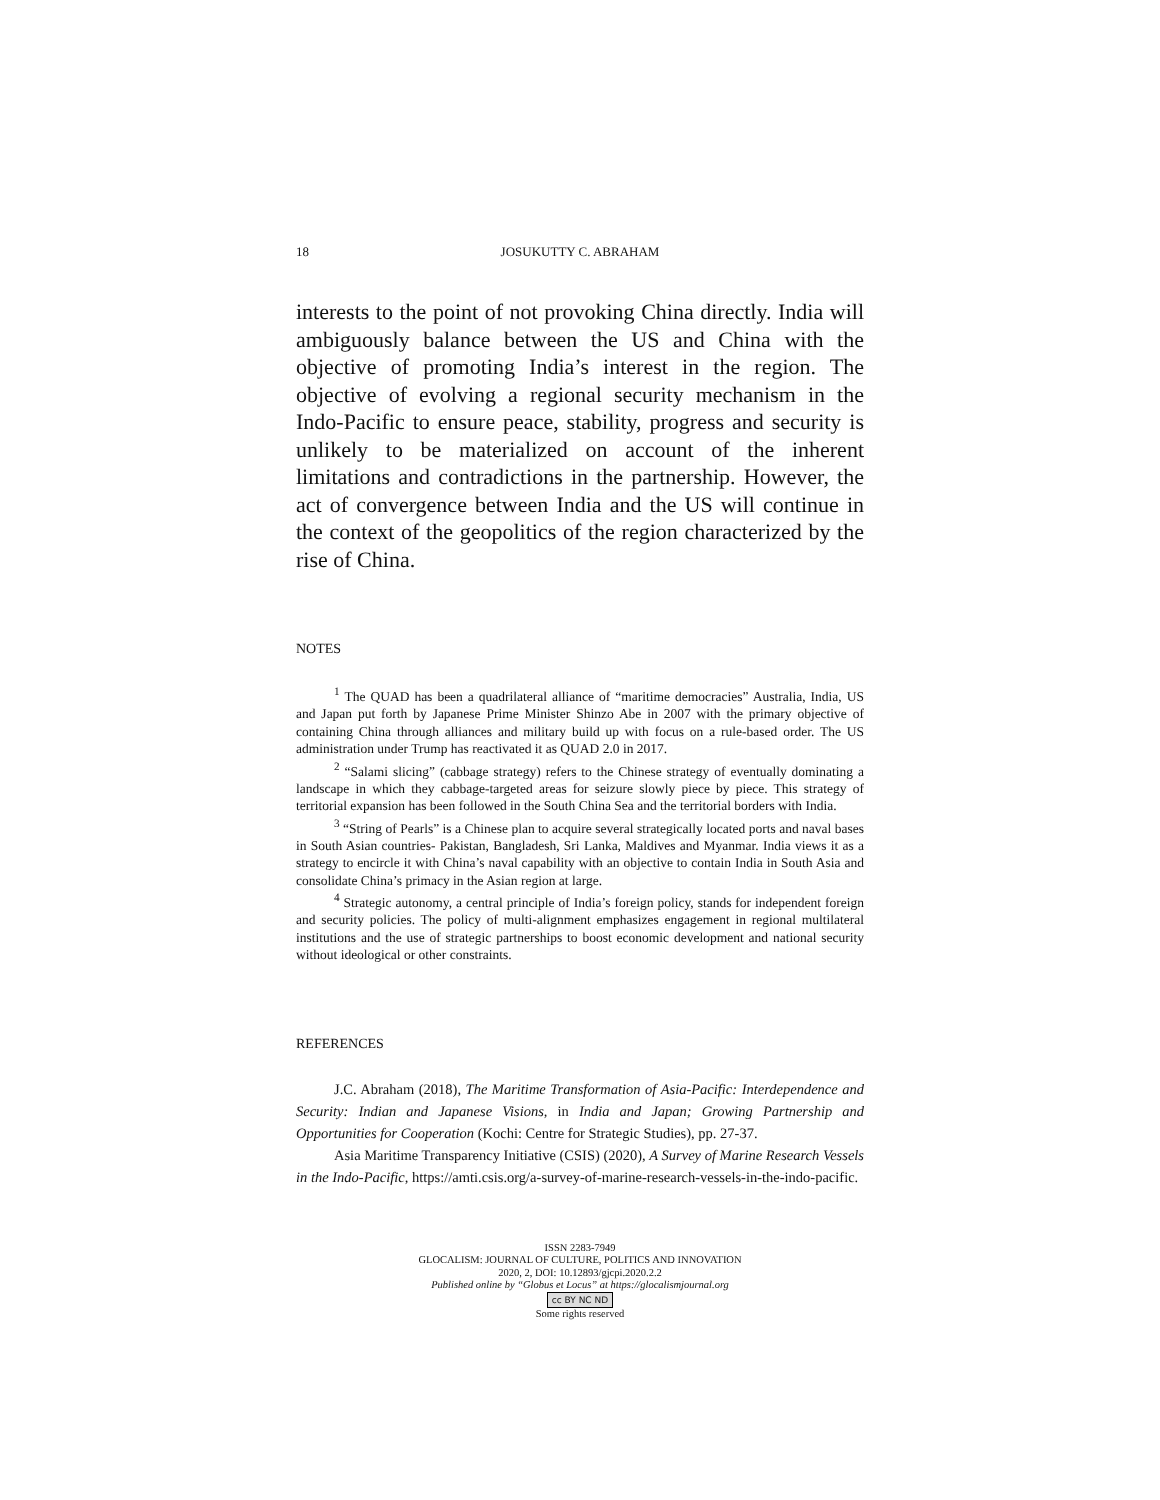18 JOSUKUTTY C. ABRAHAM
interests to the point of not provoking China directly. India will ambiguously balance between the US and China with the objective of promoting India’s interest in the region. The objective of evolving a regional security mechanism in the Indo-Pacific to ensure peace, stability, progress and security is unlikely to be materialized on account of the inherent limitations and contradictions in the partnership. However, the act of convergence between India and the US will continue in the context of the geopolitics of the region characterized by the rise of China.
NOTES
<sup>1</sup> The QUAD has been a quadrilateral alliance of “maritime democracies” Australia, India, US and Japan put forth by Japanese Prime Minister Shinzo Abe in 2007 with the primary objective of containing China through alliances and military build up with focus on a rule-based order. The US administration under Trump has reactivated it as QUAD 2.0 in 2017.
<sup>2</sup> “Salami slicing” (cabbage strategy) refers to the Chinese strategy of eventually dominating a landscape in which they cabbage-targeted areas for seizure slowly piece by piece. This strategy of territorial expansion has been followed in the South China Sea and the territorial borders with India.
<sup>3</sup> “String of Pearls” is a Chinese plan to acquire several strategically located ports and naval bases in South Asian countries- Pakistan, Bangladesh, Sri Lanka, Maldives and Myanmar. India views it as a strategy to encircle it with China’s naval capability with an objective to contain India in South Asia and consolidate China’s primacy in the Asian region at large.
<sup>4</sup> Strategic autonomy, a central principle of India’s foreign policy, stands for independent foreign and security policies. The policy of multi-alignment emphasizes engagement in regional multilateral institutions and the use of strategic partnerships to boost economic development and national security without ideological or other constraints.
REFERENCES
J.C. Abraham (2018), The Maritime Transformation of Asia-Pacific: Interdependence and Security: Indian and Japanese Visions, in India and Japan; Growing Partnership and Opportunities for Cooperation (Kochi: Centre for Strategic Studies), pp. 27-37.
Asia Maritime Transparency Initiative (CSIS) (2020), A Survey of Marine Research Vessels in the Indo-Pacific, https://amti.csis.org/a-survey-of-marine-research-vessels-in-the-indo-pacific.
ISSN 2283-7949
GLOCALISM: JOURNAL OF CULTURE, POLITICS AND INNOVATION
2020, 2, DOI: 10.12893/gjcpi.2020.2.2
Published online by “Globus et Locus” at https://glocalismjournal.org
cc BY NC ND
Some rights reserved